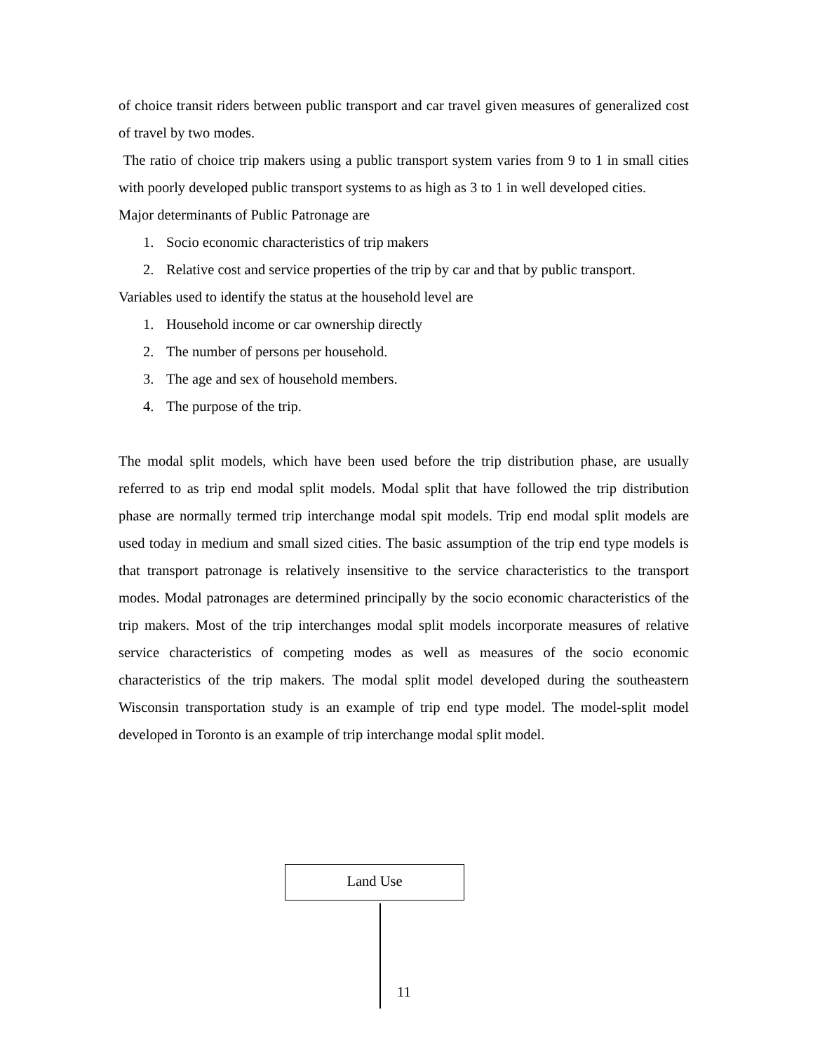of choice transit riders between public transport and car travel given measures of generalized cost of travel by two modes.
The ratio of choice trip makers using a public transport system varies from 9 to 1 in small cities with poorly developed public transport systems to as high as 3 to 1 in well developed cities.
Major determinants of Public Patronage are
1. Socio economic characteristics of trip makers
2. Relative cost and service properties of the trip by car and that by public transport.
Variables used to identify the status at the household level are
1. Household income or car ownership directly
2. The number of persons per household.
3. The age and sex of household members.
4. The purpose of the trip.
The modal split models, which have been used before the trip distribution phase, are usually referred to as trip end modal split models. Modal split that have followed the trip distribution phase are normally termed trip interchange modal spit models. Trip end modal split models are used today in medium and small sized cities. The basic assumption of the trip end type models is that transport patronage is relatively insensitive to the service characteristics to the transport modes. Modal patronages are determined principally by the socio economic characteristics of the trip makers. Most of the trip interchanges modal split models incorporate measures of relative service characteristics of competing modes as well as measures of the socio economic characteristics of the trip makers. The modal split model developed during the southeastern Wisconsin transportation study is an example of trip end type model. The model-split model developed in Toronto is an example of trip interchange modal split model.
Land Use
11